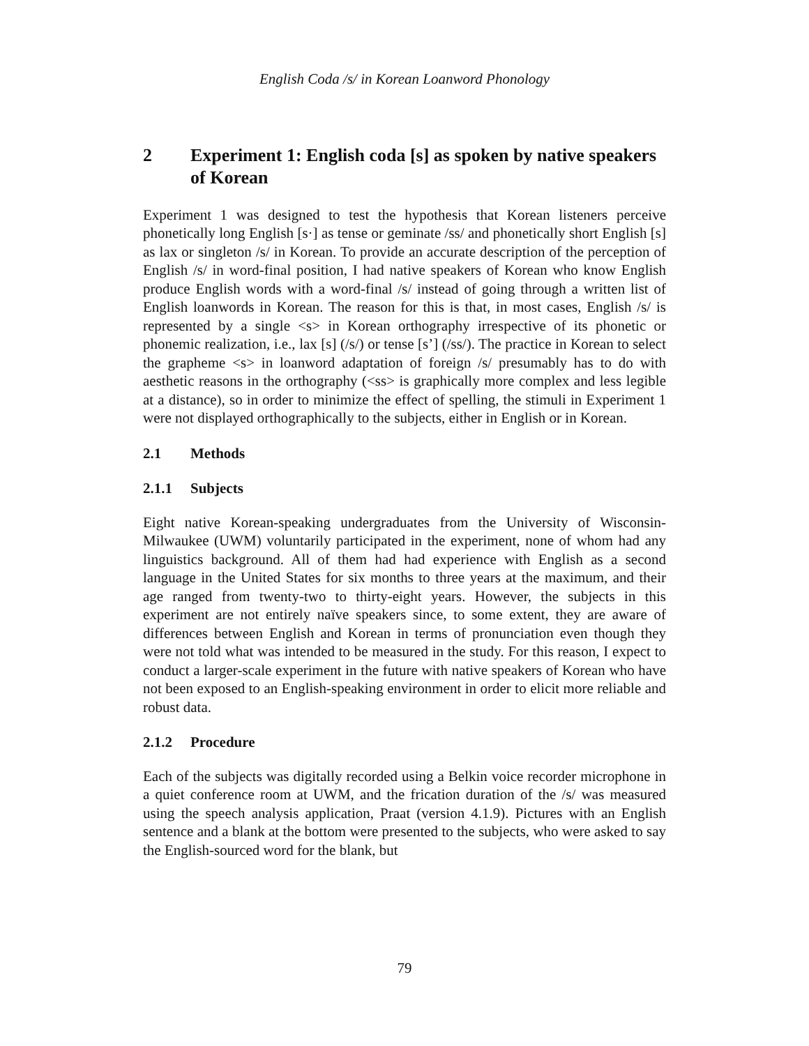English Coda /s/ in Korean Loanword Phonology
2 Experiment 1: English coda [s] as spoken by native speakers of Korean
Experiment 1 was designed to test the hypothesis that Korean listeners perceive phonetically long English [s·] as tense or geminate /ss/ and phonetically short English [s] as lax or singleton /s/ in Korean. To provide an accurate description of the perception of English /s/ in word-final position, I had native speakers of Korean who know English produce English words with a word-final /s/ instead of going through a written list of English loanwords in Korean. The reason for this is that, in most cases, English /s/ is represented by a single <s> in Korean orthography irrespective of its phonetic or phonemic realization, i.e., lax [s] (/s/) or tense [s’] (/ss/). The practice in Korean to select the grapheme <s> in loanword adaptation of foreign /s/ presumably has to do with aesthetic reasons in the orthography (<ss> is graphically more complex and less legible at a distance), so in order to minimize the effect of spelling, the stimuli in Experiment 1 were not displayed orthographically to the subjects, either in English or in Korean.
2.1 Methods
2.1.1 Subjects
Eight native Korean-speaking undergraduates from the University of Wisconsin-Milwaukee (UWM) voluntarily participated in the experiment, none of whom had any linguistics background. All of them had had experience with English as a second language in the United States for six months to three years at the maximum, and their age ranged from twenty-two to thirty-eight years. However, the subjects in this experiment are not entirely naïve speakers since, to some extent, they are aware of differences between English and Korean in terms of pronunciation even though they were not told what was intended to be measured in the study. For this reason, I expect to conduct a larger-scale experiment in the future with native speakers of Korean who have not been exposed to an English-speaking environment in order to elicit more reliable and robust data.
2.1.2 Procedure
Each of the subjects was digitally recorded using a Belkin voice recorder microphone in a quiet conference room at UWM, and the frication duration of the /s/ was measured using the speech analysis application, Praat (version 4.1.9). Pictures with an English sentence and a blank at the bottom were presented to the subjects, who were asked to say the English-sourced word for the blank, but
79